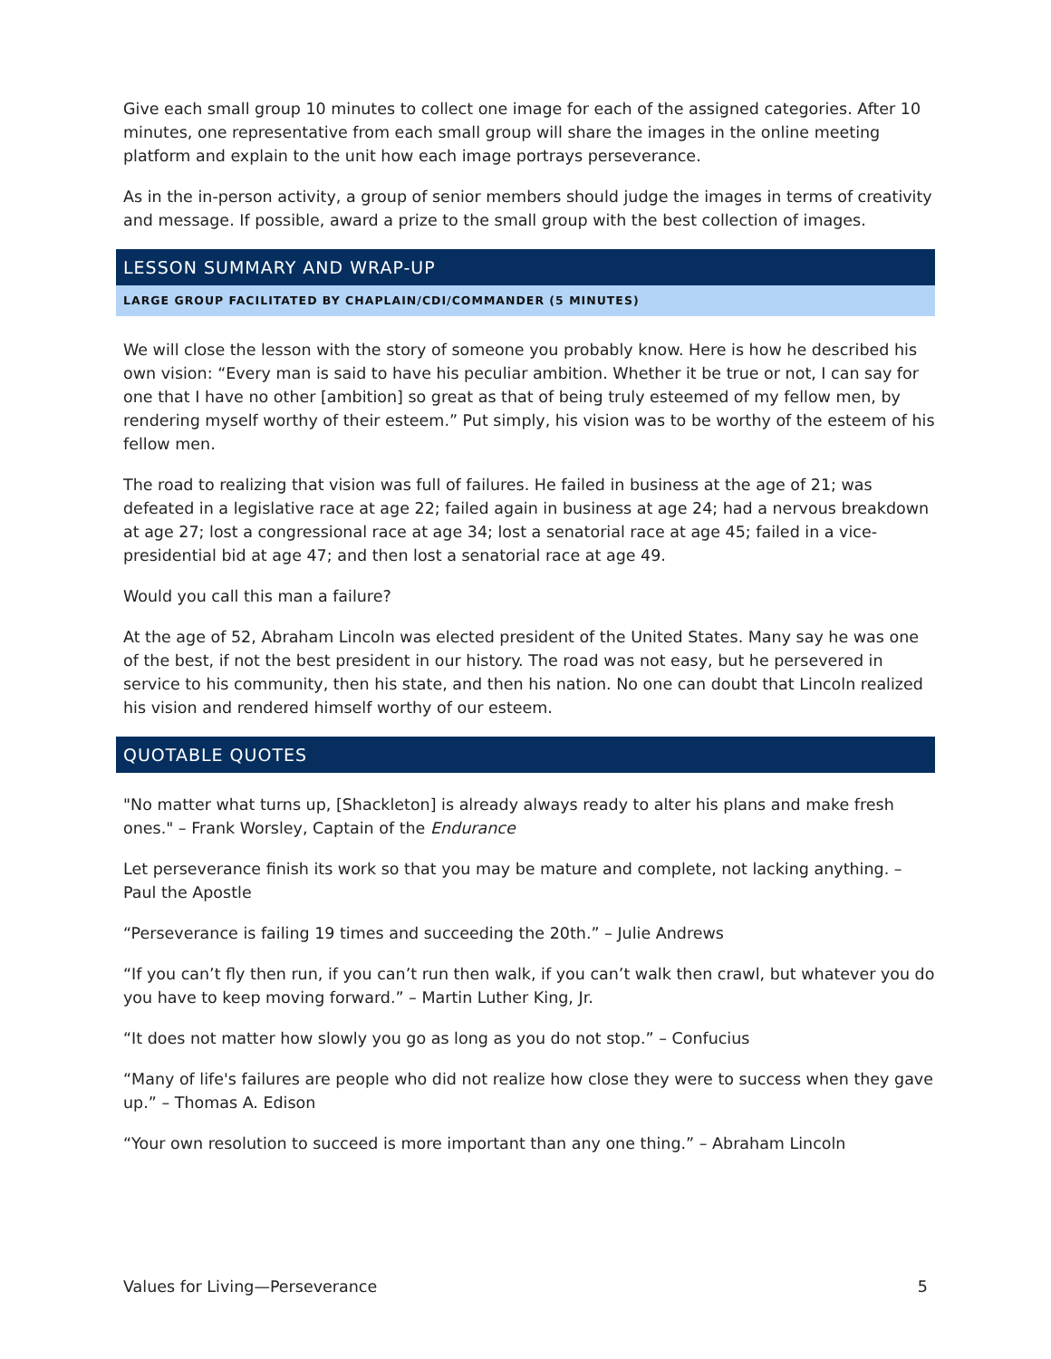Give each small group 10 minutes to collect one image for each of the assigned categories. After 10 minutes, one representative from each small group will share the images in the online meeting platform and explain to the unit how each image portrays perseverance.
As in the in-person activity, a group of senior members should judge the images in terms of creativity and message. If possible, award a prize to the small group with the best collection of images.
LESSON SUMMARY AND WRAP-UP
LARGE GROUP FACILITATED BY CHAPLAIN/CDI/COMMANDER (5 MINUTES)
We will close the lesson with the story of someone you probably know. Here is how he described his own vision: “Every man is said to have his peculiar ambition. Whether it be true or not, I can say for one that I have no other [ambition] so great as that of being truly esteemed of my fellow men, by rendering myself worthy of their esteem.” Put simply, his vision was to be worthy of the esteem of his fellow men.
The road to realizing that vision was full of failures. He failed in business at the age of 21; was defeated in a legislative race at age 22; failed again in business at age 24; had a nervous breakdown at age 27; lost a congressional race at age 34; lost a senatorial race at age 45; failed in a vice-presidential bid at age 47; and then lost a senatorial race at age 49.
Would you call this man a failure?
At the age of 52, Abraham Lincoln was elected president of the United States. Many say he was one of the best, if not the best president in our history. The road was not easy, but he persevered in service to his community, then his state, and then his nation. No one can doubt that Lincoln realized his vision and rendered himself worthy of our esteem.
QUOTABLE QUOTES
"No matter what turns up, [Shackleton] is already always ready to alter his plans and make fresh ones." – Frank Worsley, Captain of the Endurance
Let perseverance finish its work so that you may be mature and complete, not lacking anything. – Paul the Apostle
“Perseverance is failing 19 times and succeeding the 20th.” – Julie Andrews
“If you can’t fly then run, if you can’t run then walk, if you can’t walk then crawl, but whatever you do you have to keep moving forward.” – Martin Luther King, Jr.
“It does not matter how slowly you go as long as you do not stop.” – Confucius
“Many of life's failures are people who did not realize how close they were to success when they gave up.” – Thomas A. Edison
“Your own resolution to succeed is more important than any one thing.” – Abraham Lincoln
Values for Living—Perseverance 5